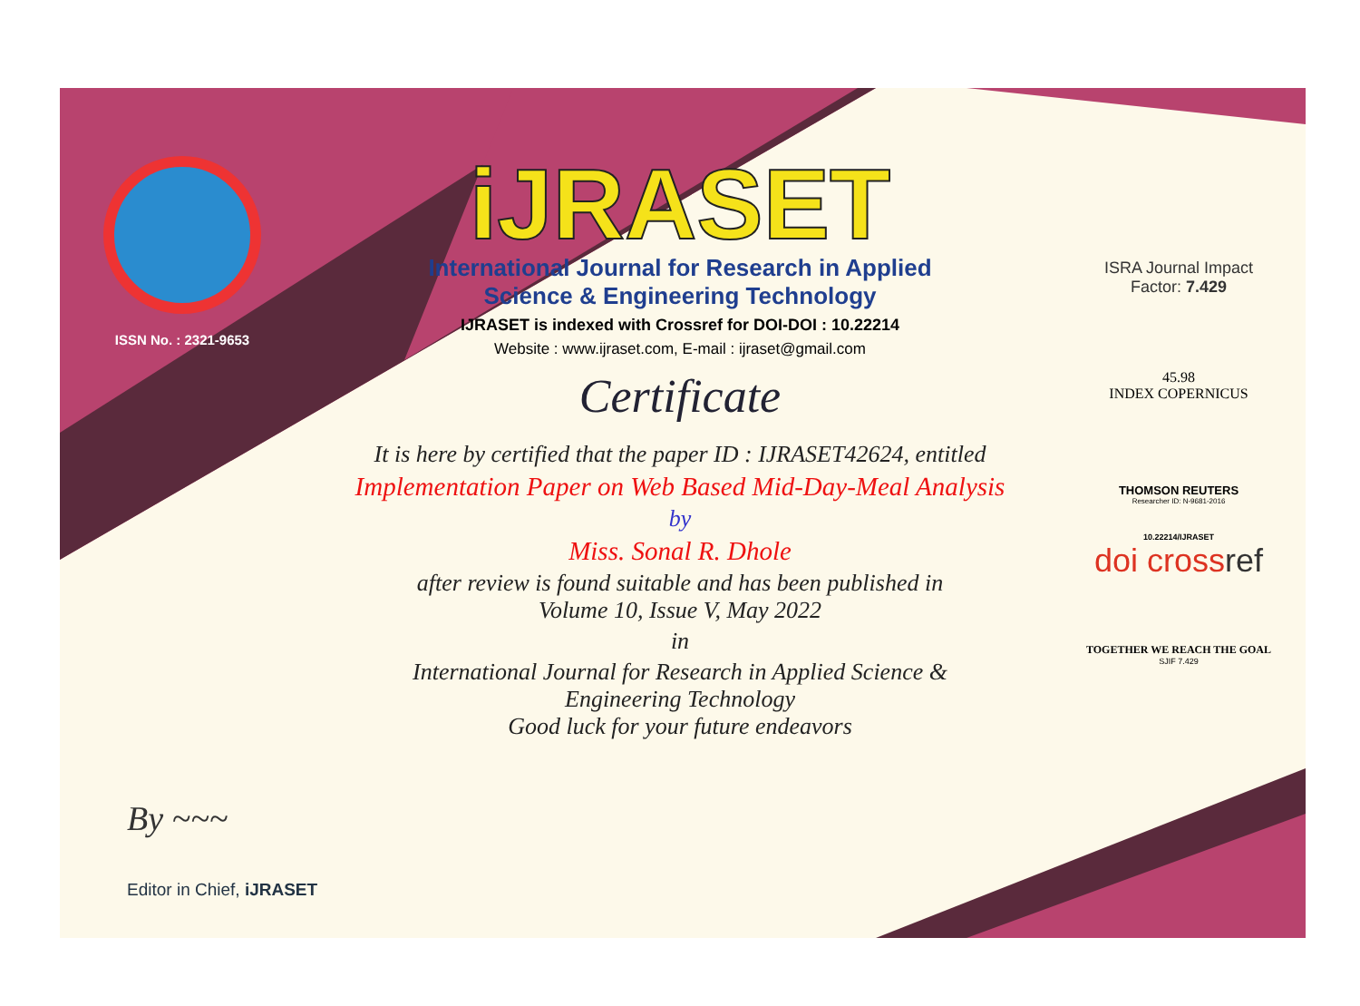ISSN No. : 2321-9653
iJRASET
International Journal for Research in Applied
Science & Engineering Technology
IJRASET is indexed with Crossref for DOI-DOI : 10.22214
Website : www.ijraset.com, E-mail : ijraset@gmail.com
Certificate
It is here by certified that the paper ID : IJRASET42624, entitled
Implementation Paper on Web Based Mid-Day-Meal Analysis
by
Miss. Sonal R. Dhole
after review is found suitable and has been published in
Volume 10, Issue V, May 2022
in
International Journal for Research in Applied Science &
Engineering Technology
Good luck for your future endeavors
ISRA Journal Impact
Factor: 7.429
45.98
INDEX COPERNICUS
THOMSON REUTERS
Researcher ID: N-9681-2016
10.22214/IJRASET
doi crossref
TOGETHER WE REACH THE GOAL
SJIF 7.429
By ~~~
Editor in Chief, iJRASET